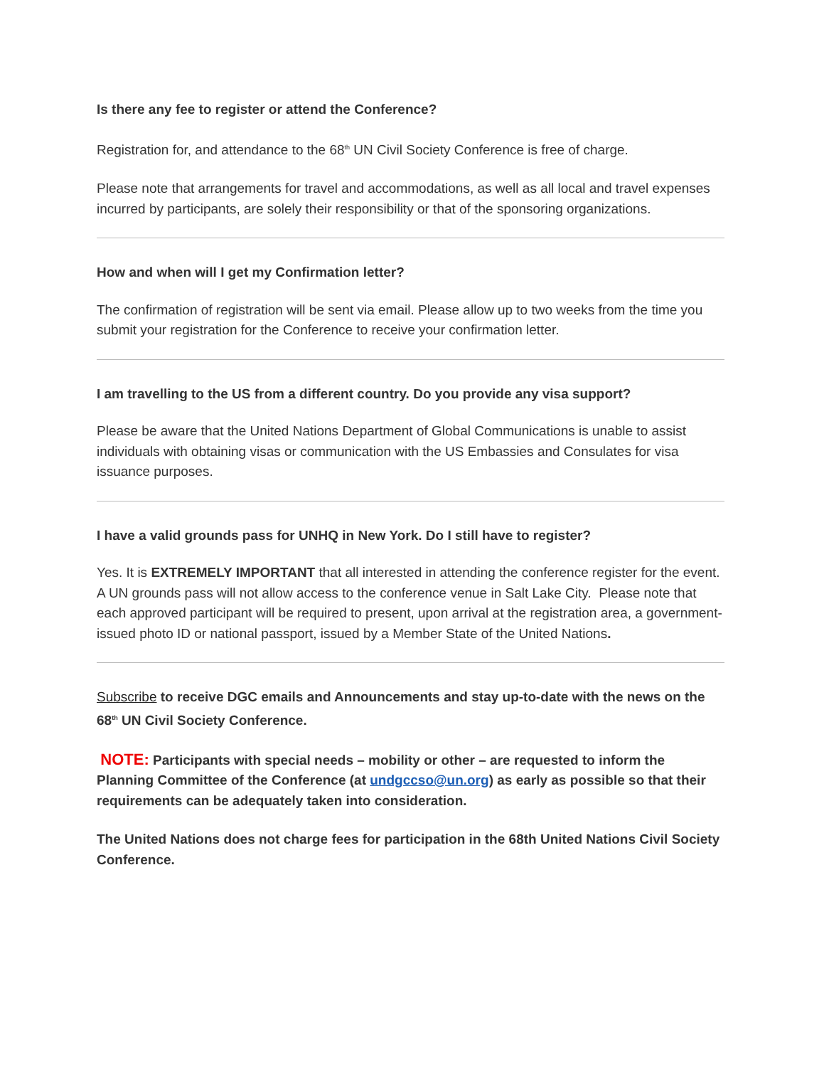Is there any fee to register or attend the Conference?
Registration for, and attendance to the 68<sup>th</sup> UN Civil Society Conference is free of charge.
Please note that arrangements for travel and accommodations, as well as all local and travel expenses incurred by participants, are solely their responsibility or that of the sponsoring organizations.
How and when will I get my Confirmation letter?
The confirmation of registration will be sent via email. Please allow up to two weeks from the time you submit your registration for the Conference to receive your confirmation letter.
I am travelling to the US from a different country. Do you provide any visa support?
Please be aware that the United Nations Department of Global Communications is unable to assist individuals with obtaining visas or communication with the US Embassies and Consulates for visa issuance purposes.
I have a valid grounds pass for UNHQ in New York. Do I still have to register?
Yes. It is EXTREMELY IMPORTANT that all interested in attending the conference register for the event. A UN grounds pass will not allow access to the conference venue in Salt Lake City. Please note that each approved participant will be required to present, upon arrival at the registration area, a government-issued photo ID or national passport, issued by a Member State of the United Nations.
Subscribe to receive DGC emails and Announcements and stay up-to-date with the news on the 68<sup>th</sup> UN Civil Society Conference.
NOTE: Participants with special needs – mobility or other – are requested to inform the Planning Committee of the Conference (at undgccso@un.org) as early as possible so that their requirements can be adequately taken into consideration.
The United Nations does not charge fees for participation in the 68th United Nations Civil Society Conference.